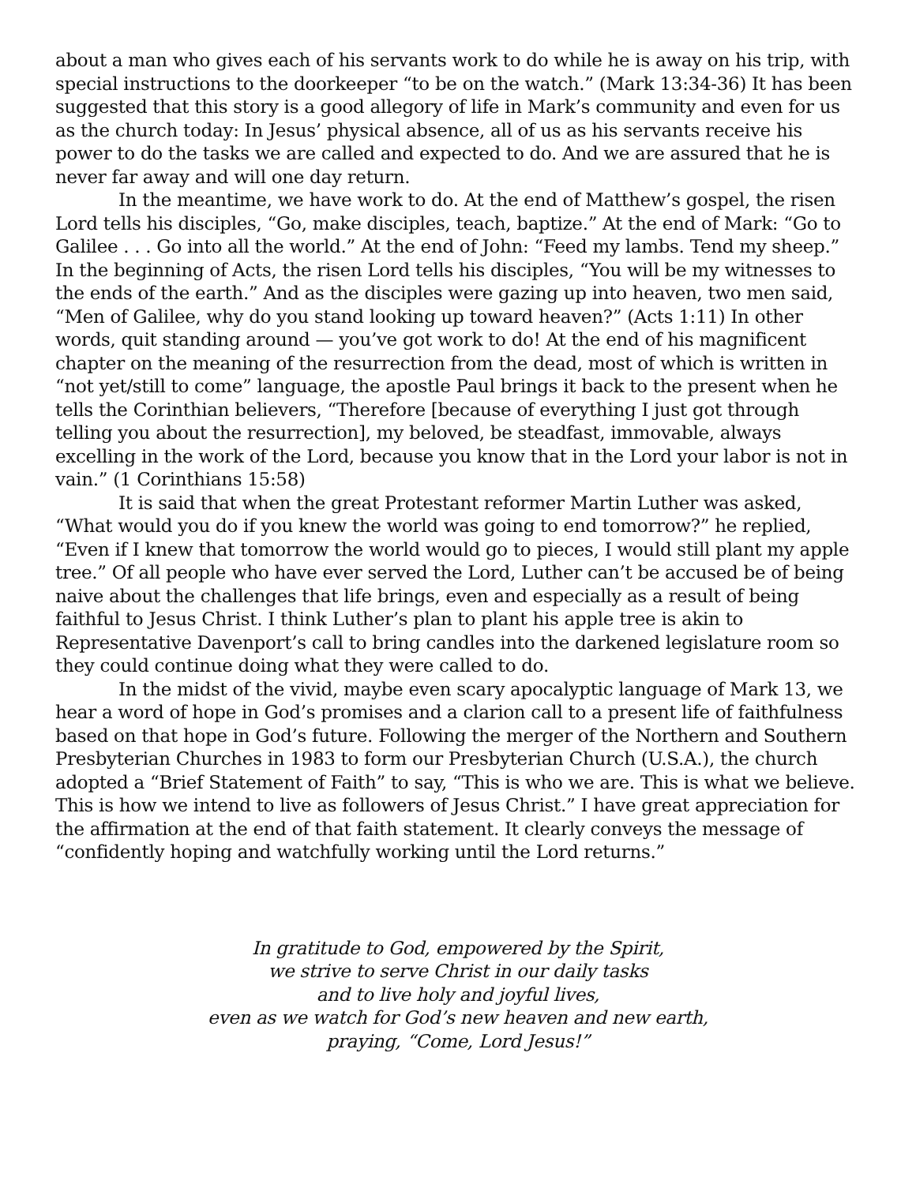about a man who gives each of his servants work to do while he is away on his trip, with special instructions to the doorkeeper “to be on the watch.” (Mark 13:34-36) It has been suggested that this story is a good allegory of life in Mark’s community and even for us as the church today: In Jesus’ physical absence, all of us as his servants receive his power to do the tasks we are called and expected to do. And we are assured that he is never far away and will one day return.
In the meantime, we have work to do. At the end of Matthew’s gospel, the risen Lord tells his disciples, “Go, make disciples, teach, baptize.” At the end of Mark: “Go to Galilee . . . Go into all the world.” At the end of John: “Feed my lambs. Tend my sheep.” In the beginning of Acts, the risen Lord tells his disciples, “You will be my witnesses to the ends of the earth.” And as the disciples were gazing up into heaven, two men said, “Men of Galilee, why do you stand looking up toward heaven?” (Acts 1:11) In other words, quit standing around — you’ve got work to do! At the end of his magnificent chapter on the meaning of the resurrection from the dead, most of which is written in “not yet/still to come” language, the apostle Paul brings it back to the present when he tells the Corinthian believers, “Therefore [because of everything I just got through telling you about the resurrection], my beloved, be steadfast, immovable, always excelling in the work of the Lord, because you know that in the Lord your labor is not in vain.” (1 Corinthians 15:58)
It is said that when the great Protestant reformer Martin Luther was asked, “What would you do if you knew the world was going to end tomorrow?” he replied, “Even if I knew that tomorrow the world would go to pieces, I would still plant my apple tree.” Of all people who have ever served the Lord, Luther can’t be accused be of being naive about the challenges that life brings, even and especially as a result of being faithful to Jesus Christ. I think Luther’s plan to plant his apple tree is akin to Representative Davenport’s call to bring candles into the darkened legislature room so they could continue doing what they were called to do.
In the midst of the vivid, maybe even scary apocalyptic language of Mark 13, we hear a word of hope in God’s promises and a clarion call to a present life of faithfulness based on that hope in God’s future. Following the merger of the Northern and Southern Presbyterian Churches in 1983 to form our Presbyterian Church (U.S.A.), the church adopted a “Brief Statement of Faith” to say, “This is who we are. This is what we believe. This is how we intend to live as followers of Jesus Christ.” I have great appreciation for the affirmation at the end of that faith statement. It clearly conveys the message of “confidently hoping and watchfully working until the Lord returns.”
In gratitude to God, empowered by the Spirit,
we strive to serve Christ in our daily tasks
and to live holy and joyful lives,
even as we watch for God’s new heaven and new earth,
praying, “Come, Lord Jesus!”